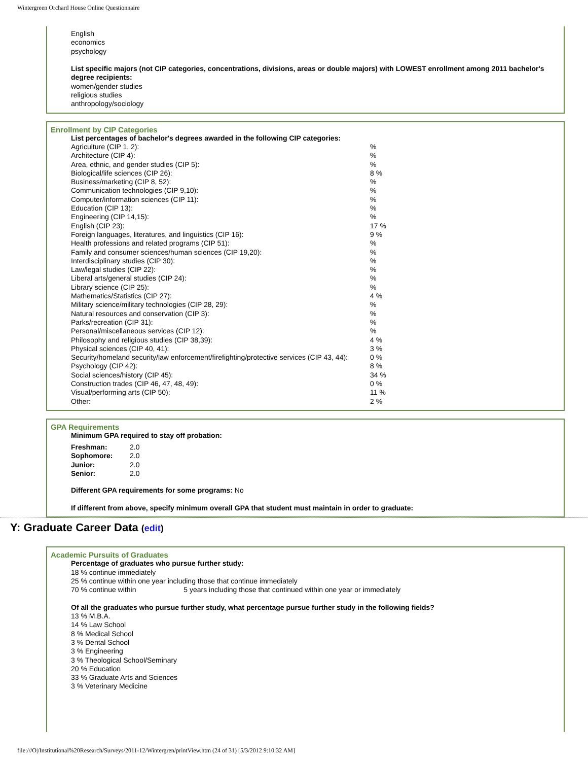Wintergreen Orchard House Online Questionnaire
English
economics
psychology
List specific majors (not CIP categories, concentrations, divisions, areas or double majors) with LOWEST enrollment among 2011 bachelor's degree recipients:
women/gender studies
religious studies
anthropology/sociology
Enrollment by CIP Categories
List percentages of bachelor's degrees awarded in the following CIP categories:
| Agriculture (CIP 1, 2): | % |
| Architecture (CIP 4): | % |
| Area, ethnic, and gender studies (CIP 5): | % |
| Biological/life sciences (CIP 26): | 8 % |
| Business/marketing (CIP 8, 52): | % |
| Communication technologies (CIP 9,10): | % |
| Computer/information sciences (CIP 11): | % |
| Education (CIP 13): | % |
| Engineering (CIP 14,15): | % |
| English (CIP 23): | 17 % |
| Foreign languages, literatures, and linguistics (CIP 16): | 9 % |
| Health professions and related programs (CIP 51): | % |
| Family and consumer sciences/human sciences (CIP 19,20): | % |
| Interdisciplinary studies (CIP 30): | % |
| Law/legal studies (CIP 22): | % |
| Liberal arts/general studies (CIP 24): | % |
| Library science (CIP 25): | % |
| Mathematics/Statistics (CIP 27): | 4 % |
| Military science/military technologies (CIP 28, 29): | % |
| Natural resources and conservation (CIP 3): | % |
| Parks/recreation (CIP 31): | % |
| Personal/miscellaneous services (CIP 12): | % |
| Philosophy and religious studies (CIP 38,39): | 4 % |
| Physical sciences (CIP 40, 41): | 3 % |
| Security/homeland security/law enforcement/firefighting/protective services (CIP 43, 44): | 0 % |
| Psychology (CIP 42): | 8 % |
| Social sciences/history (CIP 45): | 34 % |
| Construction trades (CIP 46, 47, 48, 49): | 0 % |
| Visual/performing arts (CIP 50): | 11 % |
| Other: | 2 % |
GPA Requirements
Minimum GPA required to stay off probation:
| Freshman: | 2.0 |
| Sophomore: | 2.0 |
| Junior: | 2.0 |
| Senior: | 2.0 |
Different GPA requirements for some programs: No
If different from above, specify minimum overall GPA that student must maintain in order to graduate:
Y: Graduate Career Data (edit)
Academic Pursuits of Graduates
Percentage of graduates who pursue further study:
18 % continue immediately
25 % continue within one year including those that continue immediately
70 % continue within 5 years including those that continued within one year or immediately
Of all the graduates who pursue further study, what percentage pursue further study in the following fields?
13 % M.B.A.
14 % Law School
8 % Medical School
3 % Dental School
3 % Engineering
3 % Theological School/Seminary
20 % Education
33 % Graduate Arts and Sciences
3 % Veterinary Medicine
file:///O|/Institutional%20Research/Surveys/2011-12/Wintergren/printView.htm (24 of 31) [5/3/2012 9:10:32 AM]